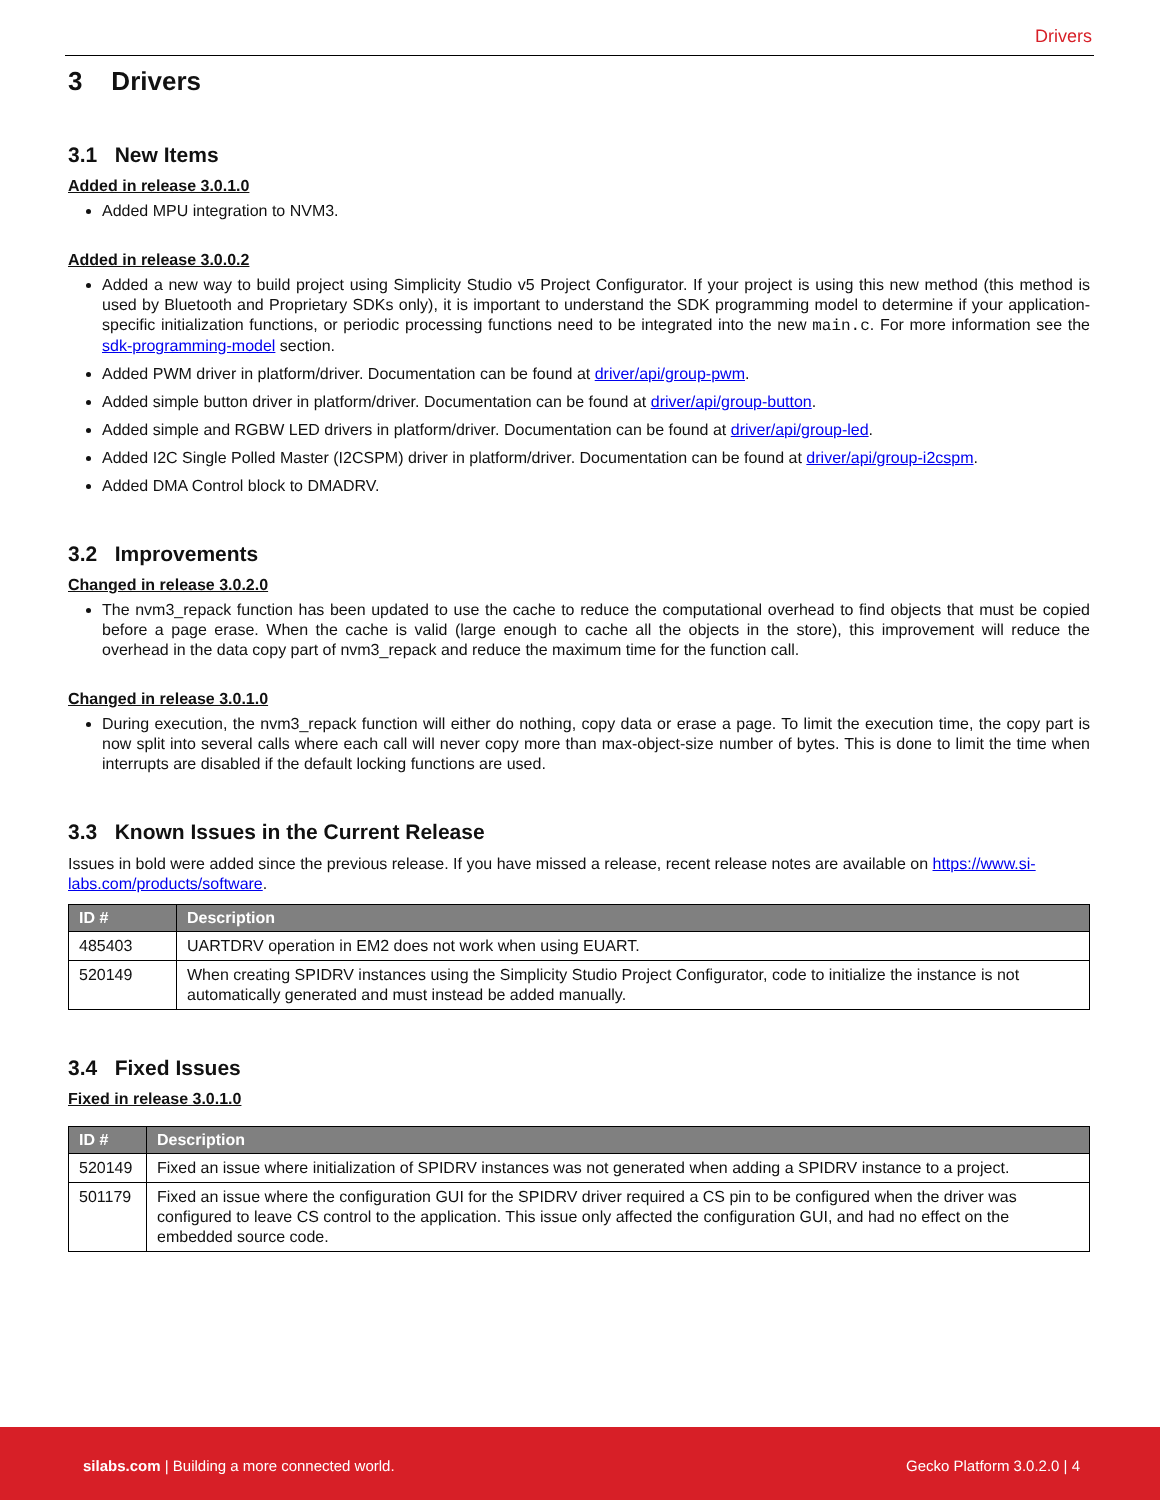Drivers
3 Drivers
3.1 New Items
Added in release 3.0.1.0
Added MPU integration to NVM3.
Added in release 3.0.0.2
Added a new way to build project using Simplicity Studio v5 Project Configurator. If your project is using this new method (this method is used by Bluetooth and Proprietary SDKs only), it is important to understand the SDK programming model to determine if your application-specific initialization functions, or periodic processing functions need to be integrated into the new main.c. For more information see the sdk-programming-model section.
Added PWM driver in platform/driver. Documentation can be found at driver/api/group-pwm.
Added simple button driver in platform/driver. Documentation can be found at driver/api/group-button.
Added simple and RGBW LED drivers in platform/driver. Documentation can be found at driver/api/group-led.
Added I2C Single Polled Master (I2CSPM) driver in platform/driver. Documentation can be found at driver/api/group-i2cspm.
Added DMA Control block to DMADRV.
3.2 Improvements
Changed in release 3.0.2.0
The nvm3_repack function has been updated to use the cache to reduce the computational overhead to find objects that must be copied before a page erase. When the cache is valid (large enough to cache all the objects in the store), this improvement will reduce the overhead in the data copy part of nvm3_repack and reduce the maximum time for the function call.
Changed in release 3.0.1.0
During execution, the nvm3_repack function will either do nothing, copy data or erase a page. To limit the execution time, the copy part is now split into several calls where each call will never copy more than max-object-size number of bytes. This is done to limit the time when interrupts are disabled if the default locking functions are used.
3.3 Known Issues in the Current Release
Issues in bold were added since the previous release. If you have missed a release, recent release notes are available on https://www.si-labs.com/products/software.
| ID # | Description |
| --- | --- |
| 485403 | UARTDRV operation in EM2 does not work when using EUART. |
| 520149 | When creating SPIDRV instances using the Simplicity Studio Project Configurator, code to initialize the instance is not automatically generated and must instead be added manually. |
3.4 Fixed Issues
Fixed in release 3.0.1.0
| ID # | Description |
| --- | --- |
| 520149 | Fixed an issue where initialization of SPIDRV instances was not generated when adding a SPIDRV instance to a project. |
| 501179 | Fixed an issue where the configuration GUI for the SPIDRV driver required a CS pin to be configured when the driver was configured to leave CS control to the application. This issue only affected the configuration GUI, and had no effect on the embedded source code. |
silabs.com | Building a more connected world. Gecko Platform 3.0.2.0 | 4